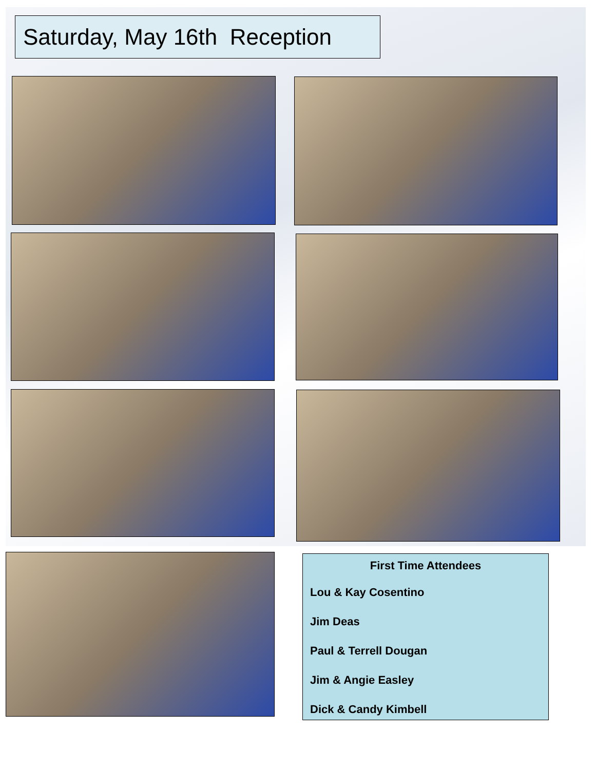Saturday, May 16th Reception
First Time Attendees
Lou & Kay Cosentino
Jim Deas
Paul & Terrell Dougan
Jim & Angie Easley
Dick & Candy Kimbell